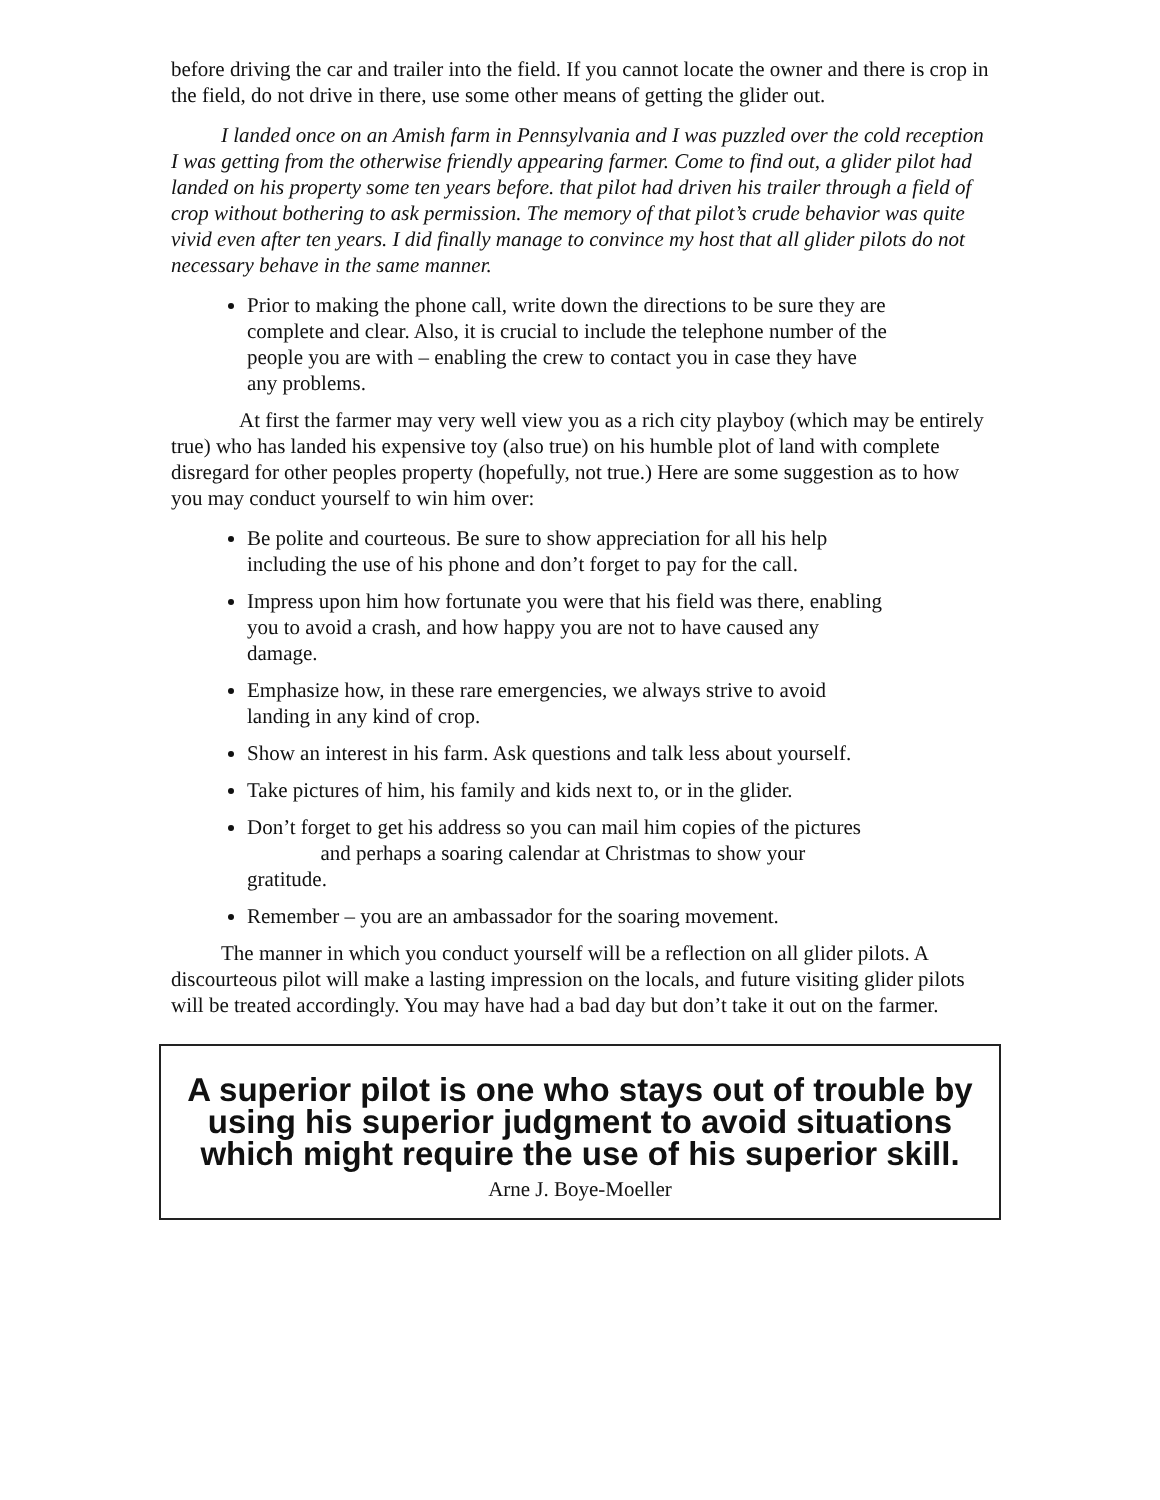before driving the car and trailer into the field. If you cannot locate the owner and there is crop in the field, do not drive in there, use some other means of getting the glider out.
I landed once on an Amish farm in Pennsylvania and I was puzzled over the cold reception I was getting from the otherwise friendly appearing farmer. Come to find out, a glider pilot had landed on his property some ten years before. that pilot had driven his trailer through a field of crop without bothering to ask permission. The memory of that pilot’s crude behavior was quite vivid even after ten years. I did finally manage to convince my host that all glider pilots do not necessary behave in the same manner.
Prior to making the phone call, write down the directions to be sure they are complete and clear. Also, it is crucial to include the telephone number of the people you are with – enabling the crew to contact you in case they have any problems.
At first the farmer may very well view you as a rich city playboy (which may be entirely true) who has landed his expensive toy (also true) on his humble plot of land with complete disregard for other peoples property (hopefully, not true.) Here are some suggestion as to how you may conduct yourself to win him over:
Be polite and courteous. Be sure to show appreciation for all his help including the use of his phone and don’t forget to pay for the call.
Impress upon him how fortunate you were that his field was there, enabling you to avoid a crash, and how happy you are not to have caused any damage.
Emphasize how, in these rare emergencies, we always strive to avoid landing in any kind of crop.
Show an interest in his farm. Ask questions and talk less about yourself.
Take pictures of him, his family and kids next to, or in the glider.
Don’t forget to get his address so you can mail him copies of the pictures and perhaps a soaring calendar at Christmas to show your gratitude.
Remember – you are an ambassador for the soaring movement.
The manner in which you conduct yourself will be a reflection on all glider pilots. A discourteous pilot will make a lasting impression on the locals, and future visiting glider pilots will be treated accordingly. You may have had a bad day but don’t take it out on the farmer.
A superior pilot is one who stays out of trouble by using his superior judgment to avoid situations which might require the use of his superior skill.
Arne J. Boye-Moeller